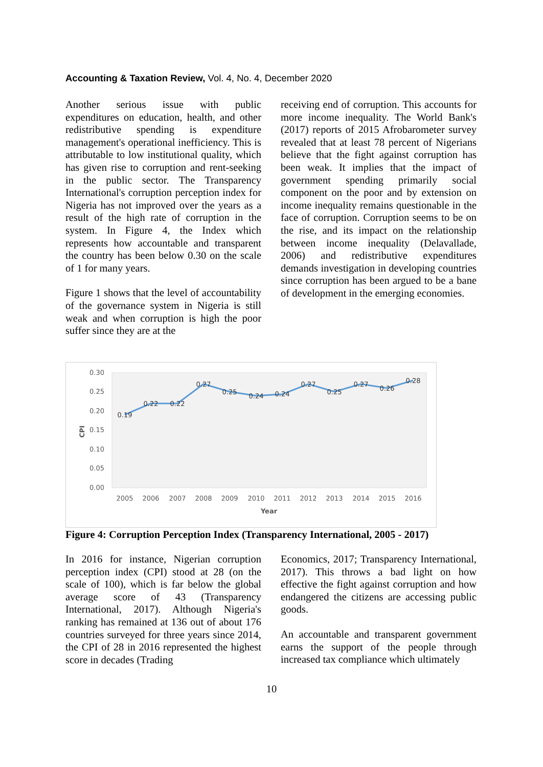Accounting & Taxation Review, Vol. 4, No. 4, December 2020
Another serious issue with public expenditures on education, health, and other redistributive spending is expenditure management's operational inefficiency. This is attributable to low institutional quality, which has given rise to corruption and rent-seeking in the public sector. The Transparency International's corruption perception index for Nigeria has not improved over the years as a result of the high rate of corruption in the system. In Figure 4, the Index which represents how accountable and transparent the country has been below 0.30 on the scale of 1 for many years.
Figure 1 shows that the level of accountability of the governance system in Nigeria is still weak and when corruption is high the poor suffer since they are at the
receiving end of corruption. This accounts for more income inequality. The World Bank's (2017) reports of 2015 Afrobarometer survey revealed that at least 78 percent of Nigerians believe that the fight against corruption has been weak. It implies that the impact of government spending primarily social component on the poor and by extension on income inequality remains questionable in the face of corruption. Corruption seems to be on the rise, and its impact on the relationship between income inequality (Delavallade, 2006) and redistributive expenditures demands investigation in developing countries since corruption has been argued to be a bane of development in the emerging economies.
0.30
0.25
0.20
0.15
0.10
0.05
0.00
CPI
2005
2006
2007
2008
2009
2010
2011
2012
2013
2014
2015
2016
Year
0.19
0.22
0.22
0.27
0.25
0.24
0.24
0.27
0.25
0.27
0.26
0.28
Figure 4: Corruption Perception Index (Transparency International, 2005 - 2017)
In 2016 for instance, Nigerian corruption perception index (CPI) stood at 28 (on the scale of 100), which is far below the global average score of 43 (Transparency International, 2017). Although Nigeria's ranking has remained at 136 out of about 176 countries surveyed for three years since 2014, the CPI of 28 in 2016 represented the highest score in decades (Trading
Economics, 2017; Transparency International, 2017). This throws a bad light on how effective the fight against corruption and how endangered the citizens are accessing public goods.
An accountable and transparent government earns the support of the people through increased tax compliance which ultimately
10